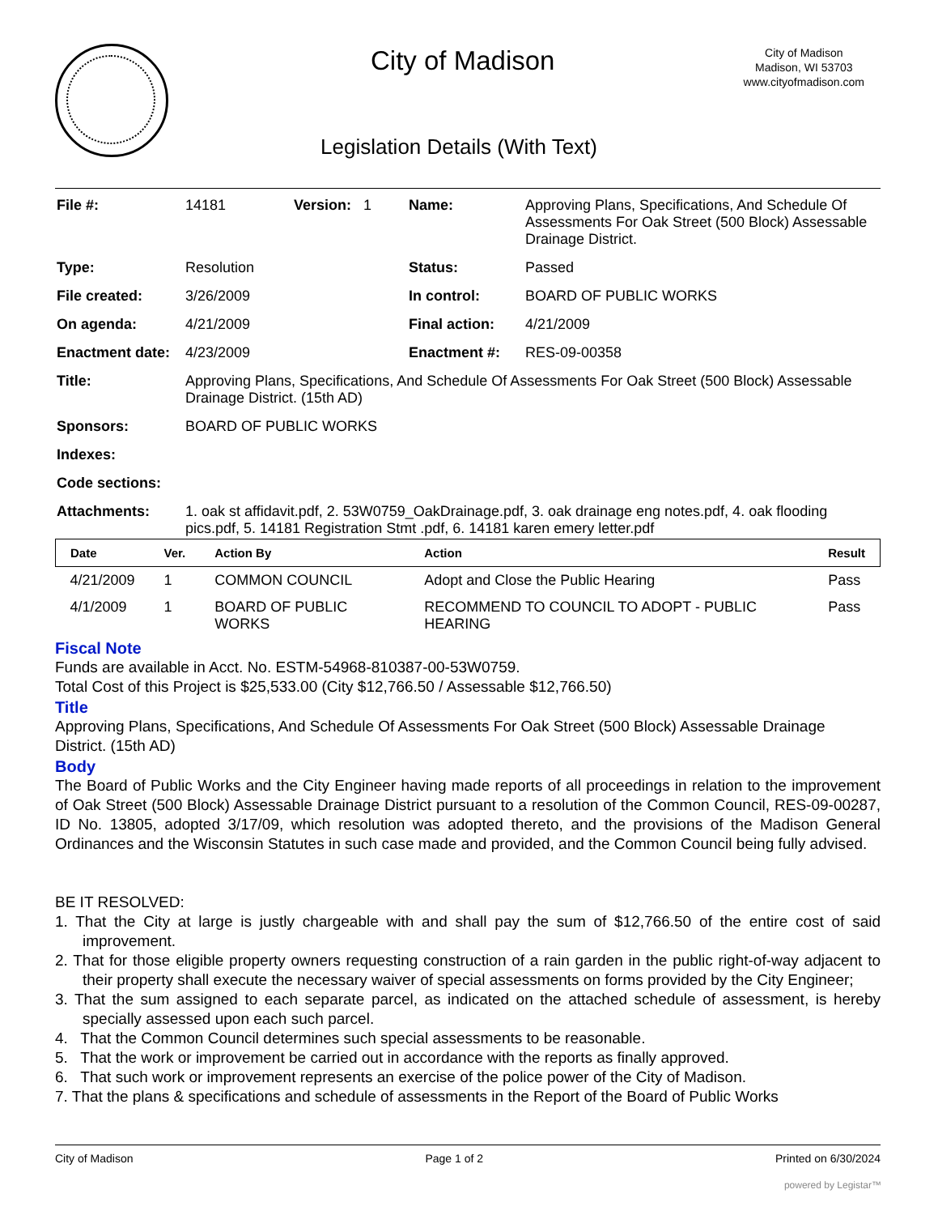City of Madison
City of Madison
Madison, WI 53703
www.cityofmadison.com
Legislation Details (With Text)
| File #: | 14181 | Version: 1 | Name: | Approving Plans, Specifications, And Schedule Of Assessments For Oak Street (500 Block) Assessable Drainage District. |
| Type: | Resolution | | Status: | Passed |
| File created: | 3/26/2009 | | In control: | BOARD OF PUBLIC WORKS |
| On agenda: | 4/21/2009 | | Final action: | 4/21/2009 |
| Enactment date: | 4/23/2009 | | Enactment #: | RES-09-00358 |
| Title: | Approving Plans, Specifications, And Schedule Of Assessments For Oak Street (500 Block) Assessable Drainage District. (15th AD) | | | |
| Sponsors: | BOARD OF PUBLIC WORKS | | | |
| Indexes: | | | | |
| Code sections: | | | | |
| Attachments: | 1. oak st affidavit.pdf, 2. 53W0759_OakDrainage.pdf, 3. oak drainage eng notes.pdf, 4. oak flooding pics.pdf, 5. 14181 Registration Stmt .pdf, 6. 14181 karen emery letter.pdf | | | |
| Date | Ver. | Action By | Action | Result |
| --- | --- | --- | --- | --- |
| 4/21/2009 | 1 | COMMON COUNCIL | Adopt and Close the Public Hearing | Pass |
| 4/1/2009 | 1 | BOARD OF PUBLIC WORKS | RECOMMEND TO COUNCIL TO ADOPT - PUBLIC HEARING | Pass |
Fiscal Note
Funds are available in Acct. No. ESTM-54968-810387-00-53W0759.
Total Cost of this Project is $25,533.00 (City $12,766.50 / Assessable $12,766.50)
Title
Approving Plans, Specifications, And Schedule Of Assessments For Oak Street (500 Block) Assessable Drainage District. (15th AD)
Body
The Board of Public Works and the City Engineer having made reports of all proceedings in relation to the improvement of Oak Street (500 Block) Assessable Drainage District pursuant to a resolution of the Common Council, RES-09-00287, ID No. 13805, adopted 3/17/09, which resolution was adopted thereto, and the provisions of the Madison General Ordinances and the Wisconsin Statutes in such case made and provided, and the Common Council being fully advised.
BE IT RESOLVED:
1. That the City at large is justly chargeable with and shall pay the sum of $12,766.50 of the entire cost of said improvement.
2. That for those eligible property owners requesting construction of a rain garden in the public right-of-way adjacent to their property shall execute the necessary waiver of special assessments on forms provided by the City Engineer;
3. That the sum assigned to each separate parcel, as indicated on the attached schedule of assessment, is hereby specially assessed upon each such parcel.
4. That the Common Council determines such special assessments to be reasonable.
5. That the work or improvement be carried out in accordance with the reports as finally approved.
6. That such work or improvement represents an exercise of the police power of the City of Madison.
7. That the plans & specifications and schedule of assessments in the Report of the Board of Public Works
City of Madison Page 1 of 2 Printed on 6/30/2024
powered by Legistar™